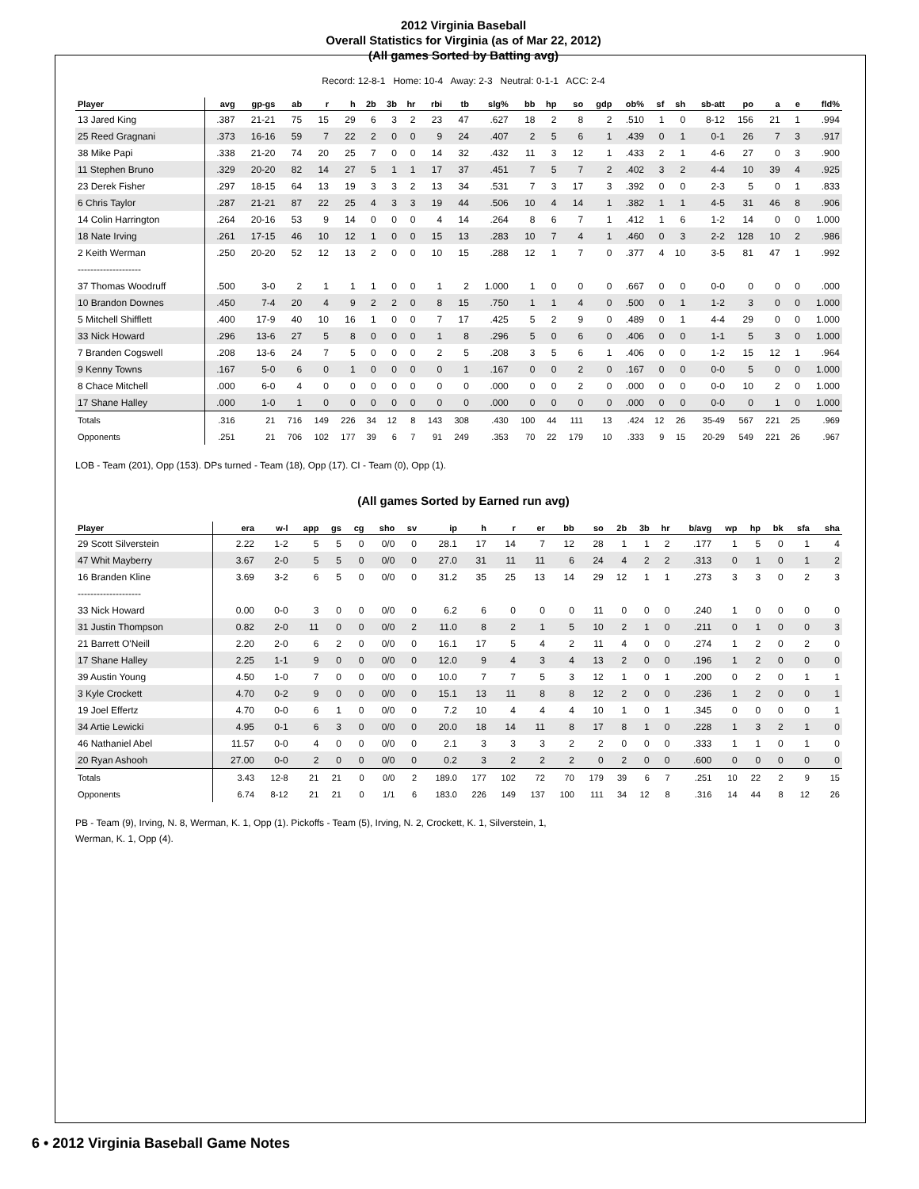2012 Virginia Baseball
Overall Statistics for Virginia (as of Mar 22, 2012)
(All games Sorted by Batting avg)
Record: 12-8-1 Home: 10-4 Away: 2-3 Neutral: 0-1-1 ACC: 2-4
| Player | avg | gp-gs | ab | r | h | 2b | 3b | hr | rbi | tb | slg% | bb | hp | so | gdp | ob% | sf | sh | sb-att | po | a | e | fld% |
| --- | --- | --- | --- | --- | --- | --- | --- | --- | --- | --- | --- | --- | --- | --- | --- | --- | --- | --- | --- | --- | --- | --- | --- |
| 13 Jared King | .387 | 21-21 | 75 | 15 | 29 | 6 | 3 | 2 | 23 | 47 | .627 | 18 | 2 | 8 | 2 | .510 | 1 | 0 | 8-12 | 156 | 21 | 1 | .994 |
| 25 Reed Gragnani | .373 | 16-16 | 59 | 7 | 22 | 2 | 0 | 0 | 9 | 24 | .407 | 2 | 5 | 6 | 1 | .439 | 0 | 1 | 0-1 | 26 | 7 | 3 | .917 |
| 38 Mike Papi | .338 | 21-20 | 74 | 20 | 25 | 7 | 0 | 0 | 14 | 32 | .432 | 11 | 3 | 12 | 1 | .433 | 2 | 1 | 4-6 | 27 | 0 | 3 | .900 |
| 11 Stephen Bruno | .329 | 20-20 | 82 | 14 | 27 | 5 | 1 | 1 | 17 | 37 | .451 | 7 | 5 | 7 | 2 | .402 | 3 | 2 | 4-4 | 10 | 39 | 4 | .925 |
| 23 Derek Fisher | .297 | 18-15 | 64 | 13 | 19 | 3 | 3 | 2 | 13 | 34 | .531 | 7 | 3 | 17 | 3 | .392 | 0 | 0 | 2-3 | 5 | 0 | 1 | .833 |
| 6 Chris Taylor | .287 | 21-21 | 87 | 22 | 25 | 4 | 3 | 3 | 19 | 44 | .506 | 10 | 4 | 14 | 1 | .382 | 1 | 1 | 4-5 | 31 | 46 | 8 | .906 |
| 14 Colin Harrington | .264 | 20-16 | 53 | 9 | 14 | 0 | 0 | 0 | 4 | 14 | .264 | 8 | 6 | 7 | 1 | .412 | 1 | 6 | 1-2 | 14 | 0 | 0 | 1.000 |
| 18 Nate Irving | .261 | 17-15 | 46 | 10 | 12 | 1 | 0 | 0 | 15 | 13 | .283 | 10 | 7 | 4 | 1 | .460 | 0 | 3 | 2-2 | 128 | 10 | 2 | .986 |
| 2 Keith Werman | .250 | 20-20 | 52 | 12 | 13 | 2 | 0 | 0 | 10 | 15 | .288 | 12 | 1 | 7 | 0 | .377 | 4 | 10 | 3-5 | 81 | 47 | 1 | .992 |
| -------------------- | | | | | | | | | | | | | | | | | | | | | | | |
| 37 Thomas Woodruff | .500 | 3-0 | 2 | 1 | 1 | 1 | 0 | 0 | 1 | 2 | 1.000 | 1 | 0 | 0 | 0 | .667 | 0 | 0 | 0-0 | 0 | 0 | 0 | .000 |
| 10 Brandon Downes | .450 | 7-4 | 20 | 4 | 9 | 2 | 2 | 0 | 8 | 15 | .750 | 1 | 1 | 4 | 0 | .500 | 0 | 1 | 1-2 | 3 | 0 | 0 | 1.000 |
| 5 Mitchell Shifflett | .400 | 17-9 | 40 | 10 | 16 | 1 | 0 | 0 | 7 | 17 | .425 | 5 | 2 | 9 | 0 | .489 | 0 | 1 | 4-4 | 29 | 0 | 0 | 1.000 |
| 33 Nick Howard | .296 | 13-6 | 27 | 5 | 8 | 0 | 0 | 0 | 1 | 8 | .296 | 5 | 0 | 6 | 0 | .406 | 0 | 0 | 1-1 | 5 | 3 | 0 | 1.000 |
| 7 Branden Cogswell | .208 | 13-6 | 24 | 7 | 5 | 0 | 0 | 0 | 2 | 5 | .208 | 3 | 5 | 6 | 1 | .406 | 0 | 0 | 1-2 | 15 | 12 | 1 | .964 |
| 9 Kenny Towns | .167 | 5-0 | 6 | 0 | 1 | 0 | 0 | 0 | 0 | 1 | .167 | 0 | 0 | 2 | 0 | .167 | 0 | 0 | 0-0 | 5 | 0 | 0 | 1.000 |
| 8 Chace Mitchell | .000 | 6-0 | 4 | 0 | 0 | 0 | 0 | 0 | 0 | 0 | .000 | 0 | 0 | 2 | 0 | .000 | 0 | 0 | 0-0 | 10 | 2 | 0 | 1.000 |
| 17 Shane Halley | .000 | 1-0 | 1 | 0 | 0 | 0 | 0 | 0 | 0 | 0 | .000 | 0 | 0 | 0 | 0 | .000 | 0 | 0 | 0-0 | 0 | 1 | 0 | 1.000 |
| Totals | .316 | 21 | 716 | 149 | 226 | 34 | 12 | 8 | 143 | 308 | .430 | 100 | 44 | 111 | 13 | .424 | 12 | 26 | 35-49 | 567 | 221 | 25 | .969 |
| Opponents | .251 | 21 | 706 | 102 | 177 | 39 | 6 | 7 | 91 | 249 | .353 | 70 | 22 | 179 | 10 | .333 | 9 | 15 | 20-29 | 549 | 221 | 26 | .967 |
LOB - Team (201), Opp (153). DPs turned - Team (18), Opp (17). CI - Team (0), Opp (1).
(All games Sorted by Earned run avg)
| Player | era | w-l | app | gs | cg | sho | sv | ip | h | r | er | bb | so | 2b | 3b | hr | b/avg | wp | hp | bk | sfa | sha |
| --- | --- | --- | --- | --- | --- | --- | --- | --- | --- | --- | --- | --- | --- | --- | --- | --- | --- | --- | --- | --- | --- | --- |
| 29 Scott Silverstein | 2.22 | 1-2 | 5 | 5 | 0 | 0/0 | 0 | 28.1 | 17 | 14 | 7 | 12 | 28 | 1 | 1 | 2 | .177 | 1 | 5 | 0 | 1 | 4 |
| 47 Whit Mayberry | 3.67 | 2-0 | 5 | 5 | 0 | 0/0 | 0 | 27.0 | 31 | 11 | 11 | 6 | 24 | 4 | 2 | 2 | .313 | 0 | 1 | 0 | 1 | 2 |
| 16 Branden Kline | 3.69 | 3-2 | 6 | 5 | 0 | 0/0 | 0 | 31.2 | 35 | 25 | 13 | 14 | 29 | 12 | 1 | 1 | .273 | 3 | 3 | 0 | 2 | 3 |
| -------------------- | | | | | | | | | | | | | | | | | | | | | | |
| 33 Nick Howard | 0.00 | 0-0 | 3 | 0 | 0 | 0/0 | 0 | 6.2 | 6 | 0 | 0 | 0 | 11 | 0 | 0 | 0 | .240 | 1 | 0 | 0 | 0 | 0 |
| 31 Justin Thompson | 0.82 | 2-0 | 11 | 0 | 0 | 0/0 | 2 | 11.0 | 8 | 2 | 1 | 5 | 10 | 2 | 1 | 0 | .211 | 0 | 1 | 0 | 0 | 3 |
| 21 Barrett O'Neill | 2.20 | 2-0 | 6 | 2 | 0 | 0/0 | 0 | 16.1 | 17 | 5 | 4 | 2 | 11 | 4 | 0 | 0 | .274 | 1 | 2 | 0 | 2 | 0 |
| 17 Shane Halley | 2.25 | 1-1 | 9 | 0 | 0 | 0/0 | 0 | 12.0 | 9 | 4 | 3 | 4 | 13 | 2 | 0 | 0 | .196 | 1 | 2 | 0 | 0 | 0 |
| 39 Austin Young | 4.50 | 1-0 | 7 | 0 | 0 | 0/0 | 0 | 10.0 | 7 | 7 | 5 | 3 | 12 | 1 | 0 | 1 | .200 | 0 | 2 | 0 | 1 | 1 |
| 3 Kyle Crockett | 4.70 | 0-2 | 9 | 0 | 0 | 0/0 | 0 | 15.1 | 13 | 11 | 8 | 8 | 12 | 2 | 0 | 0 | .236 | 1 | 2 | 0 | 0 | 1 |
| 19 Joel Effertz | 4.70 | 0-0 | 6 | 1 | 0 | 0/0 | 0 | 7.2 | 10 | 4 | 4 | 4 | 10 | 1 | 0 | 1 | .345 | 0 | 0 | 0 | 0 | 1 |
| 34 Artie Lewicki | 4.95 | 0-1 | 6 | 3 | 0 | 0/0 | 0 | 20.0 | 18 | 14 | 11 | 8 | 17 | 8 | 1 | 0 | .228 | 1 | 3 | 2 | 1 | 0 |
| 46 Nathaniel Abel | 11.57 | 0-0 | 4 | 0 | 0 | 0/0 | 0 | 2.1 | 3 | 3 | 3 | 2 | 2 | 0 | 0 | 0 | .333 | 1 | 1 | 0 | 1 | 0 |
| 20 Ryan Ashooh | 27.00 | 0-0 | 2 | 0 | 0 | 0/0 | 0 | 0.2 | 3 | 2 | 2 | 2 | 0 | 2 | 0 | 0 | .600 | 0 | 0 | 0 | 0 | 0 |
| Totals | 3.43 | 12-8 | 21 | 21 | 0 | 0/0 | 2 | 189.0 | 177 | 102 | 72 | 70 | 179 | 39 | 6 | 7 | .251 | 10 | 22 | 2 | 9 | 15 |
| Opponents | 6.74 | 8-12 | 21 | 21 | 0 | 1/1 | 6 | 183.0 | 226 | 149 | 137 | 100 | 111 | 34 | 12 | 8 | .316 | 14 | 44 | 8 | 12 | 26 |
PB - Team (9), Irving, N. 8, Werman, K. 1, Opp (1). Pickoffs - Team (5), Irving, N. 2, Crockett, K. 1, Silverstein, 1,
Werman, K. 1, Opp (4).
6 • 2012 Virginia Baseball Game Notes